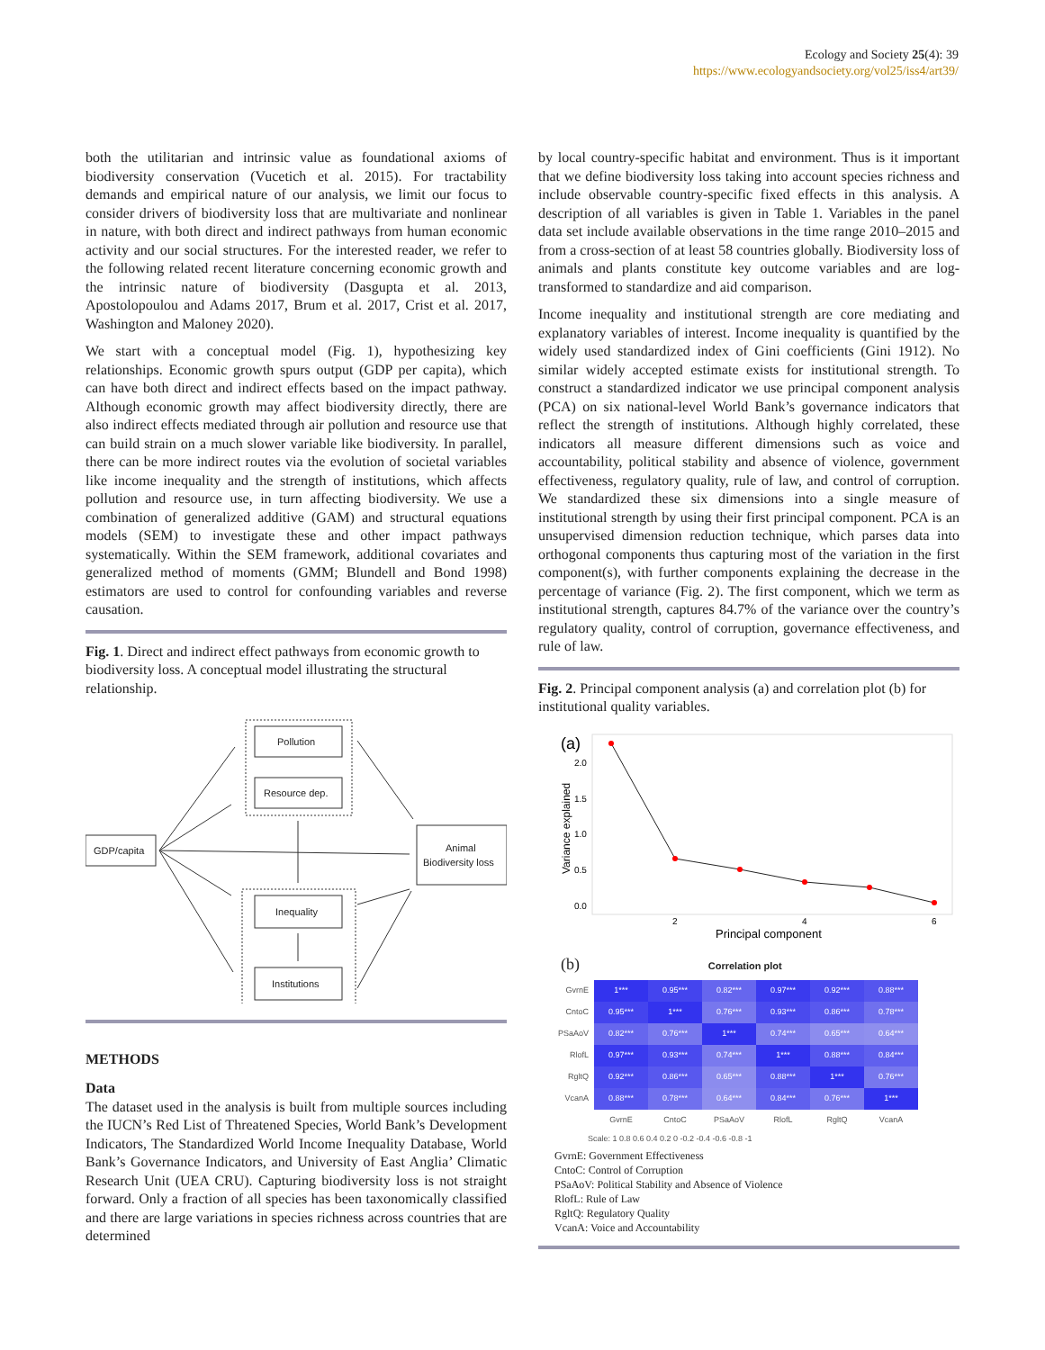Ecology and Society 25(4): 39
https://www.ecologyandsociety.org/vol25/iss4/art39/
both the utilitarian and intrinsic value as foundational axioms of biodiversity conservation (Vucetich et al. 2015). For tractability demands and empirical nature of our analysis, we limit our focus to consider drivers of biodiversity loss that are multivariate and nonlinear in nature, with both direct and indirect pathways from human economic activity and our social structures. For the interested reader, we refer to the following related recent literature concerning economic growth and the intrinsic nature of biodiversity (Dasgupta et al. 2013, Apostolopoulou and Adams 2017, Brum et al. 2017, Crist et al. 2017, Washington and Maloney 2020).
We start with a conceptual model (Fig. 1), hypothesizing key relationships. Economic growth spurs output (GDP per capita), which can have both direct and indirect effects based on the impact pathway. Although economic growth may affect biodiversity directly, there are also indirect effects mediated through air pollution and resource use that can build strain on a much slower variable like biodiversity. In parallel, there can be more indirect routes via the evolution of societal variables like income inequality and the strength of institutions, which affects pollution and resource use, in turn affecting biodiversity. We use a combination of generalized additive (GAM) and structural equations models (SEM) to investigate these and other impact pathways systematically. Within the SEM framework, additional covariates and generalized method of moments (GMM; Blundell and Bond 1998) estimators are used to control for confounding variables and reverse causation.
Fig. 1. Direct and indirect effect pathways from economic growth to biodiversity loss. A conceptual model illustrating the structural relationship.
Pollution
Resource dep.
GDP/capita
Animal
Biodiversity loss
Inequality
Institutions
METHODS
Data
The dataset used in the analysis is built from multiple sources including the IUCN’s Red List of Threatened Species, World Bank’s Development Indicators, The Standardized World Income Inequality Database, World Bank’s Governance Indicators, and University of East Anglia’ Climatic Research Unit (UEA CRU). Capturing biodiversity loss is not straight forward. Only a fraction of all species has been taxonomically classified and there are large variations in species richness across countries that are determined
by local country-specific habitat and environment. Thus is it important that we define biodiversity loss taking into account species richness and include observable country-specific fixed effects in this analysis. A description of all variables is given in Table 1. Variables in the panel data set include available observations in the time range 2010–2015 and from a cross-section of at least 58 countries globally. Biodiversity loss of animals and plants constitute key outcome variables and are log-transformed to standardize and aid comparison.
Income inequality and institutional strength are core mediating and explanatory variables of interest. Income inequality is quantified by the widely used standardized index of Gini coefficients (Gini 1912). No similar widely accepted estimate exists for institutional strength. To construct a standardized indicator we use principal component analysis (PCA) on six national-level World Bank’s governance indicators that reflect the strength of institutions. Although highly correlated, these indicators all measure different dimensions such as voice and accountability, political stability and absence of violence, government effectiveness, regulatory quality, rule of law, and control of corruption. We standardized these six dimensions into a single measure of institutional strength by using their first principal component. PCA is an unsupervised dimension reduction technique, which parses data into orthogonal components thus capturing most of the variation in the first component(s), with further components explaining the decrease in the percentage of variance (Fig. 2). The first component, which we term as institutional strength, captures 84.7% of the variance over the country’s regulatory quality, control of corruption, governance effectiveness, and rule of law.
Fig. 2. Principal component analysis (a) and correlation plot (b) for institutional quality variables.
(a)
2.0
1.5
1.0
0.5
0.0
Variance explained
2
4
6
Principal component
(b) Correlation plot
| GvrnE | 1*** | 0.95*** | 0.82*** | 0.97*** | 0.92*** | 0.88*** |
| CntoC | 0.95*** | 1*** | 0.76*** | 0.93*** | 0.86*** | 0.78*** |
| PSaAoV | 0.82*** | 0.76*** | 1*** | 0.74*** | 0.65*** | 0.64*** |
| RlofL | 0.97*** | 0.93*** | 0.74*** | 1*** | 0.88*** | 0.84*** |
| RgltQ | 0.92*** | 0.86*** | 0.65*** | 0.88*** | 1*** | 0.76*** |
| VcanA | 0.88*** | 0.78*** | 0.64*** | 0.84*** | 0.76*** | 1*** |
| | GvrnE | CntoC | PSaAoV | RlofL | RgltQ | VcanA |
Scale: 1 0.8 0.6 0.4 0.2 0 -0.2 -0.4 -0.6 -0.8 -1
GvrnE: Government Effectiveness
CntoC: Control of Corruption
PSaAoV: Political Stability and Absence of Violence
RlofL: Rule of Law
RgltQ: Regulatory Quality
VcanA: Voice and Accountability